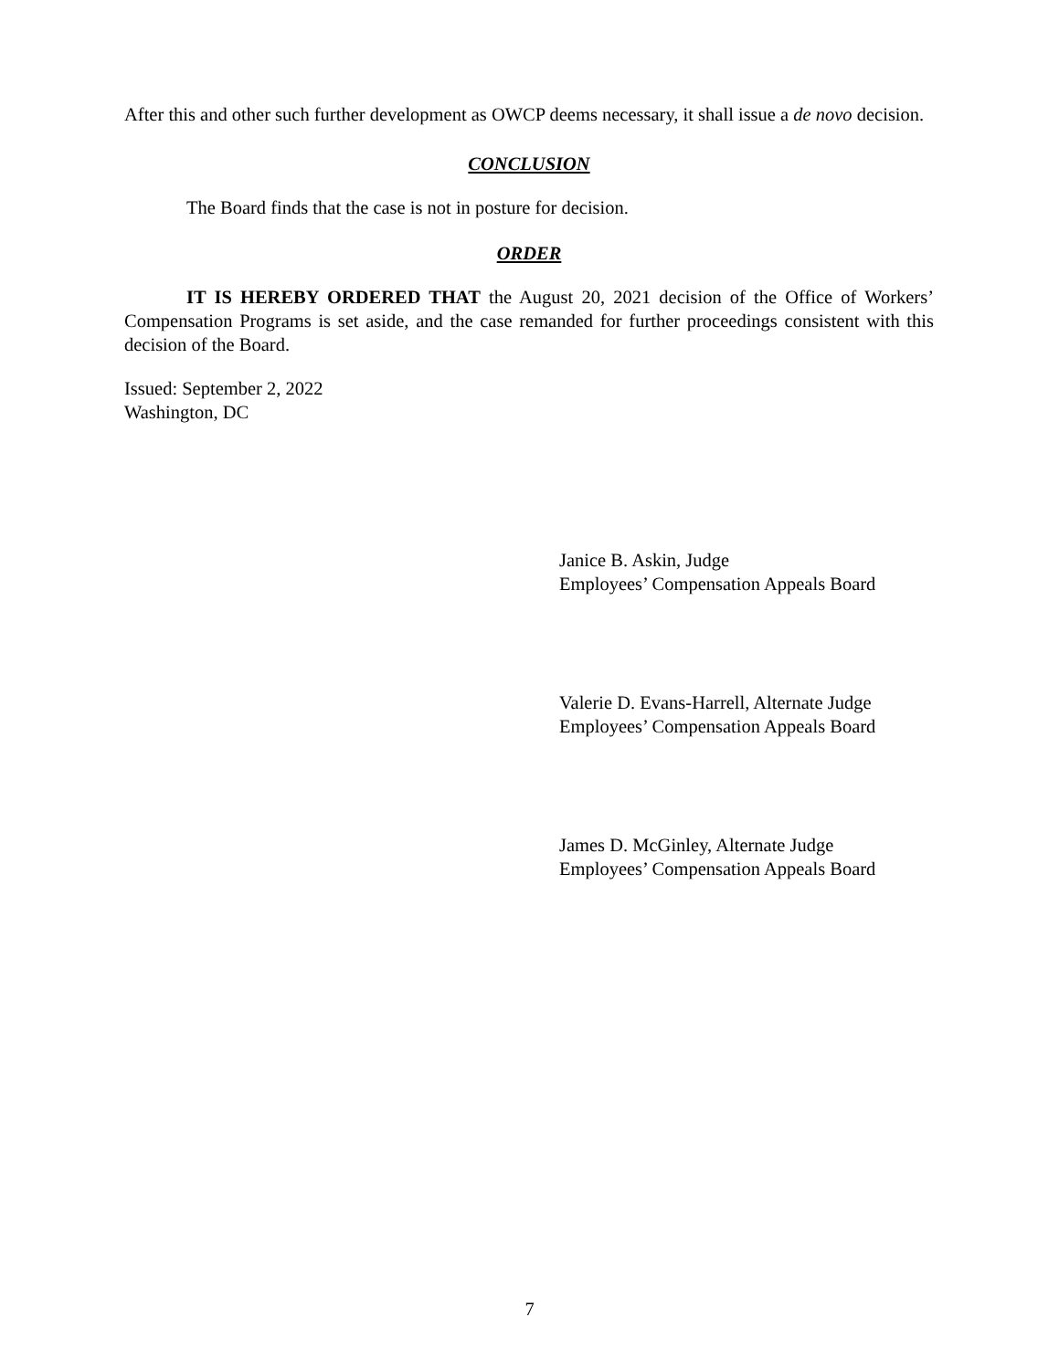After this and other such further development as OWCP deems necessary, it shall issue a de novo decision.
CONCLUSION
The Board finds that the case is not in posture for decision.
ORDER
IT IS HEREBY ORDERED THAT the August 20, 2021 decision of the Office of Workers’ Compensation Programs is set aside, and the case remanded for further proceedings consistent with this decision of the Board.
Issued: September 2, 2022
Washington, DC
Janice B. Askin, Judge
Employees’ Compensation Appeals Board
Valerie D. Evans-Harrell, Alternate Judge
Employees’ Compensation Appeals Board
James D. McGinley, Alternate Judge
Employees’ Compensation Appeals Board
7